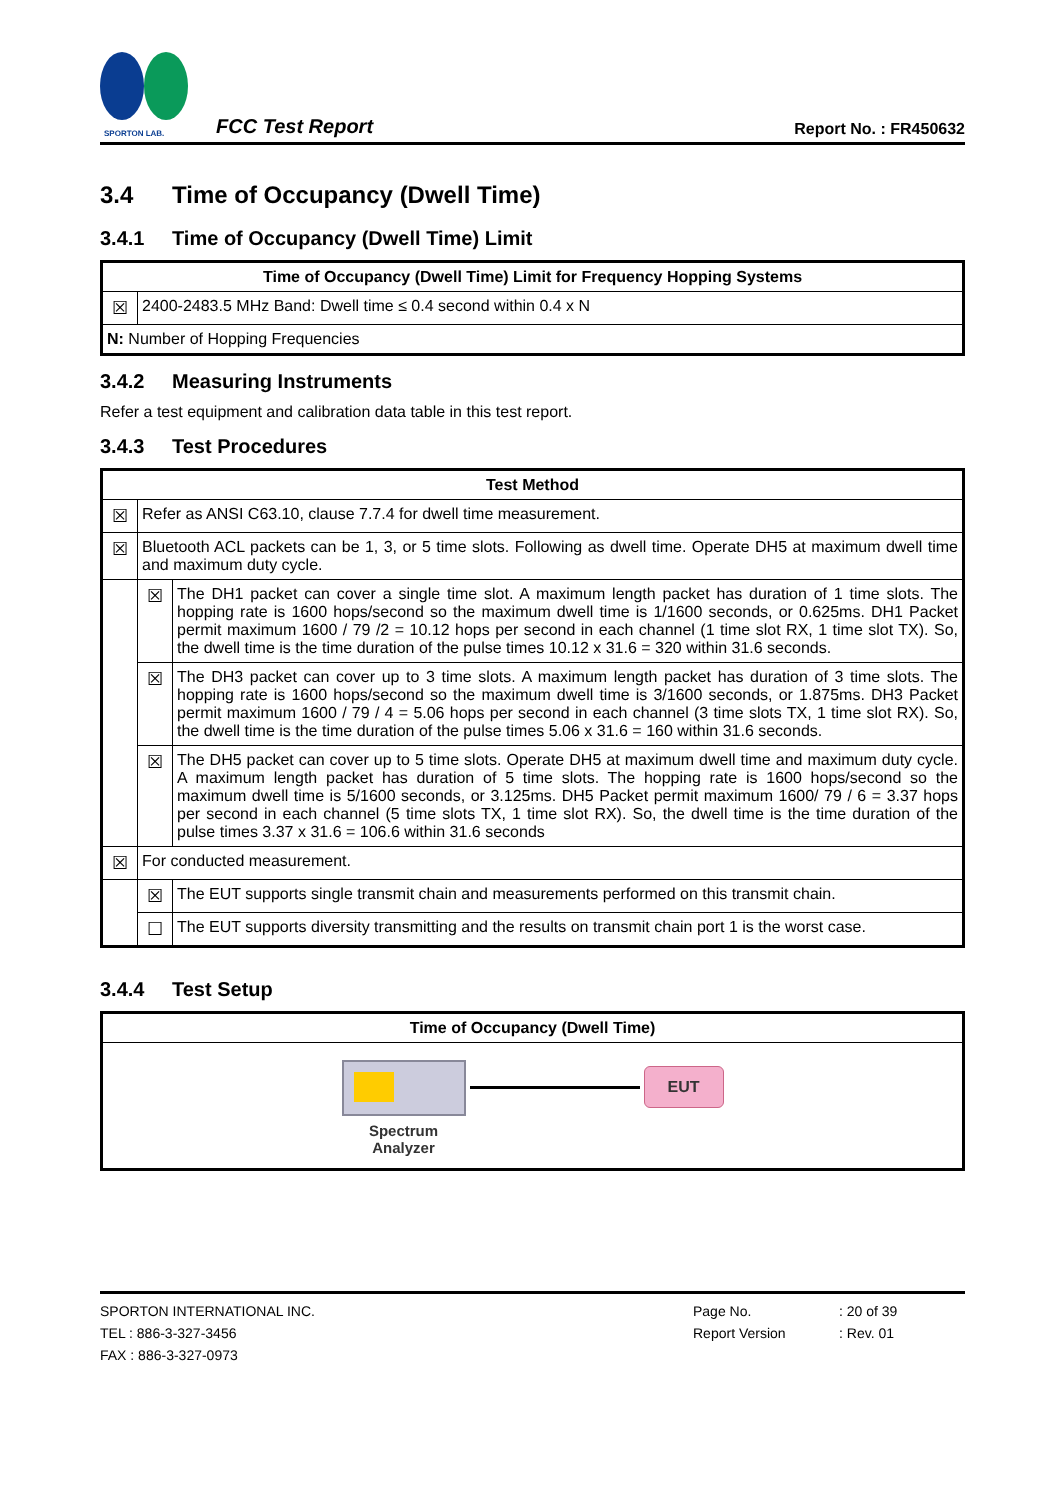SPORTON LAB.
FCC Test Report Report No. : FR450632
3.4 Time of Occupancy (Dwell Time)
3.4.1 Time of Occupancy (Dwell Time) Limit
| Time of Occupancy (Dwell Time) Limit for Frequency Hopping Systems | |
| --- | --- |
| ☒ | 2400-2483.5 MHz Band: Dwell time ≤ 0.4 second within 0.4 x N |
| N: Number of Hopping Frequencies | |
3.4.2 Measuring Instruments
Refer a test equipment and calibration data table in this test report.
3.4.3 Test Procedures
| Test Method | | |
| --- | --- | --- |
| ☒ | Refer as ANSI C63.10, clause 7.7.4 for dwell time measurement. | |
| ☒ | Bluetooth ACL packets can be 1, 3, or 5 time slots. Following as dwell time. Operate DH5 at maximum dwell time and maximum duty cycle. | |
| | ☒ | The DH1 packet can cover a single time slot. A maximum length packet has duration of 1 time slots. The hopping rate is 1600 hops/second so the maximum dwell time is 1/1600 seconds, or 0.625ms. DH1 Packet permit maximum 1600 / 79 /2 = 10.12 hops per second in each channel (1 time slot RX, 1 time slot TX). So, the dwell time is the time duration of the pulse times 10.12 x 31.6 = 320 within 31.6 seconds. |
| | ☒ | The DH3 packet can cover up to 3 time slots. A maximum length packet has duration of 3 time slots. The hopping rate is 1600 hops/second so the maximum dwell time is 3/1600 seconds, or 1.875ms. DH3 Packet permit maximum 1600 / 79 / 4 = 5.06 hops per second in each channel (3 time slots TX, 1 time slot RX). So, the dwell time is the time duration of the pulse times 5.06 x 31.6 = 160 within 31.6 seconds. |
| | ☒ | The DH5 packet can cover up to 5 time slots. Operate DH5 at maximum dwell time and maximum duty cycle. A maximum length packet has duration of 5 time slots. The hopping rate is 1600 hops/second so the maximum dwell time is 5/1600 seconds, or 3.125ms. DH5 Packet permit maximum 1600/ 79 / 6 = 3.37 hops per second in each channel (5 time slots TX, 1 time slot RX). So, the dwell time is the time duration of the pulse times 3.37 x 31.6 = 106.6 within 31.6 seconds |
| ☒ | For conducted measurement. | |
| | ☒ | The EUT supports single transmit chain and measurements performed on this transmit chain. |
| | ☐ | The EUT supports diversity transmitting and the results on transmit chain port 1 is the worst case. |
3.4.4 Test Setup
| Time of Occupancy (Dwell Time) |
| --- |
| Spectrum Analyzer EUT |
SPORTON INTERNATIONAL INC.
TEL : 886-3-327-3456
FAX : 886-3-327-0973
Page No.
Report Version
: 20 of 39
: Rev. 01